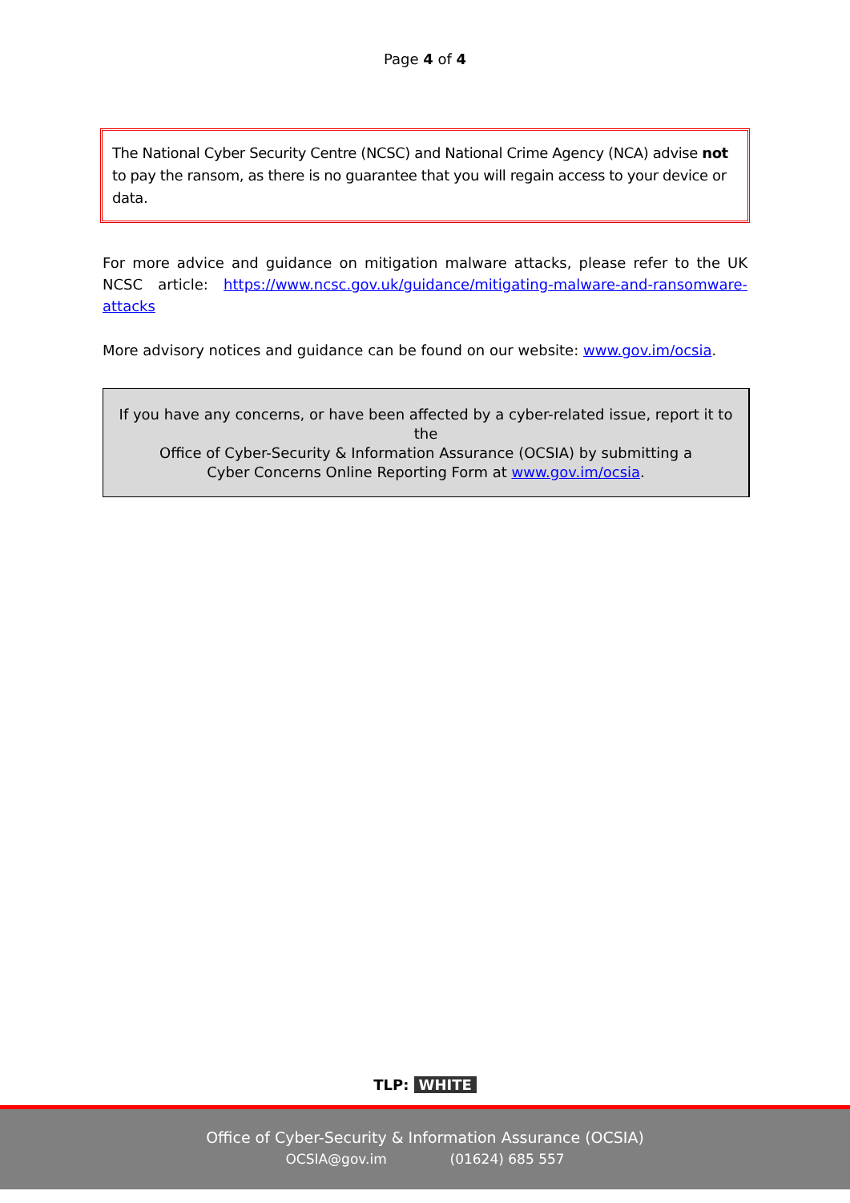Page 4 of 4
The National Cyber Security Centre (NCSC) and National Crime Agency (NCA) advise not to pay the ransom, as there is no guarantee that you will regain access to your device or data.
For more advice and guidance on mitigation malware attacks, please refer to the UK NCSC article: https://www.ncsc.gov.uk/guidance/mitigating-malware-and-ransomware-attacks
More advisory notices and guidance can be found on our website: www.gov.im/ocsia.
If you have any concerns, or have been affected by a cyber-related issue, report it to the
Office of Cyber-Security & Information Assurance (OCSIA) by submitting a
Cyber Concerns Online Reporting Form at www.gov.im/ocsia.
TLP: WHITE
Office of Cyber-Security & Information Assurance (OCSIA)
OCSIA@gov.im (01624) 685 557